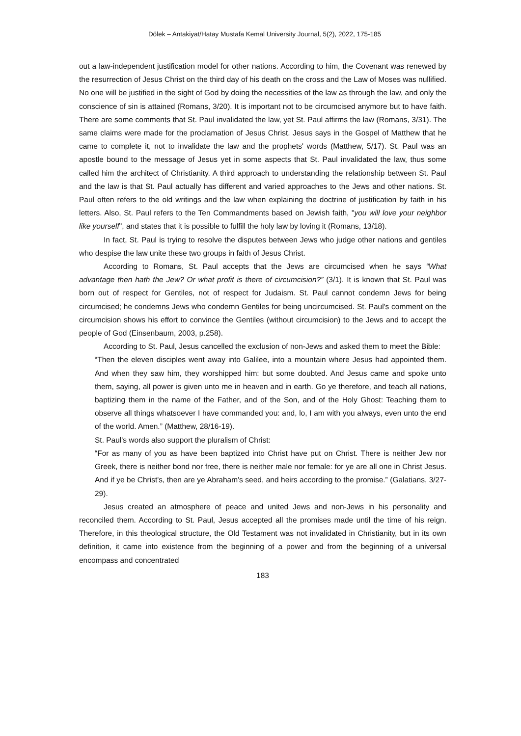Dölek – Antakiyat/Hatay Mustafa Kemal University Journal, 5(2), 2022, 175-185
out a law-independent justification model for other nations. According to him, the Covenant was renewed by the resurrection of Jesus Christ on the third day of his death on the cross and the Law of Moses was nullified. No one will be justified in the sight of God by doing the necessities of the law as through the law, and only the conscience of sin is attained (Romans, 3/20). It is important not to be circumcised anymore but to have faith. There are some comments that St. Paul invalidated the law, yet St. Paul affirms the law (Romans, 3/31). The same claims were made for the proclamation of Jesus Christ. Jesus says in the Gospel of Matthew that he came to complete it, not to invalidate the law and the prophets' words (Matthew, 5/17). St. Paul was an apostle bound to the message of Jesus yet in some aspects that St. Paul invalidated the law, thus some called him the architect of Christianity. A third approach to understanding the relationship between St. Paul and the law is that St. Paul actually has different and varied approaches to the Jews and other nations. St. Paul often refers to the old writings and the law when explaining the doctrine of justification by faith in his letters. Also, St. Paul refers to the Ten Commandments based on Jewish faith, "you will love your neighbor like yourself", and states that it is possible to fulfill the holy law by loving it (Romans, 13/18).
In fact, St. Paul is trying to resolve the disputes between Jews who judge other nations and gentiles who despise the law unite these two groups in faith of Jesus Christ.
According to Romans, St. Paul accepts that the Jews are circumcised when he says “What advantage then hath the Jew? Or what profit is there of circumcision?” (3/1). It is known that St. Paul was born out of respect for Gentiles, not of respect for Judaism. St. Paul cannot condemn Jews for being circumcised; he condemns Jews who condemn Gentiles for being uncircumcised. St. Paul's comment on the circumcision shows his effort to convince the Gentiles (without circumcision) to the Jews and to accept the people of God (Einsenbaum, 2003, p.258).
According to St. Paul, Jesus cancelled the exclusion of non-Jews and asked them to meet the Bible:
“Then the eleven disciples went away into Galilee, into a mountain where Jesus had appointed them. And when they saw him, they worshipped him: but some doubted. And Jesus came and spoke unto them, saying, all power is given unto me in heaven and in earth. Go ye therefore, and teach all nations, baptizing them in the name of the Father, and of the Son, and of the Holy Ghost: Teaching them to observe all things whatsoever I have commanded you: and, lo, I am with you always, even unto the end of the world. Amen.” (Matthew, 28/16-19).
St. Paul's words also support the pluralism of Christ:
“For as many of you as have been baptized into Christ have put on Christ. There is neither Jew nor Greek, there is neither bond nor free, there is neither male nor female: for ye are all one in Christ Jesus. And if ye be Christ's, then are ye Abraham's seed, and heirs according to the promise.” (Galatians, 3/27-29).
Jesus created an atmosphere of peace and united Jews and non-Jews in his personality and reconciled them. According to St. Paul, Jesus accepted all the promises made until the time of his reign. Therefore, in this theological structure, the Old Testament was not invalidated in Christianity, but in its own definition, it came into existence from the beginning of a power and from the beginning of a universal encompass and concentrated
183